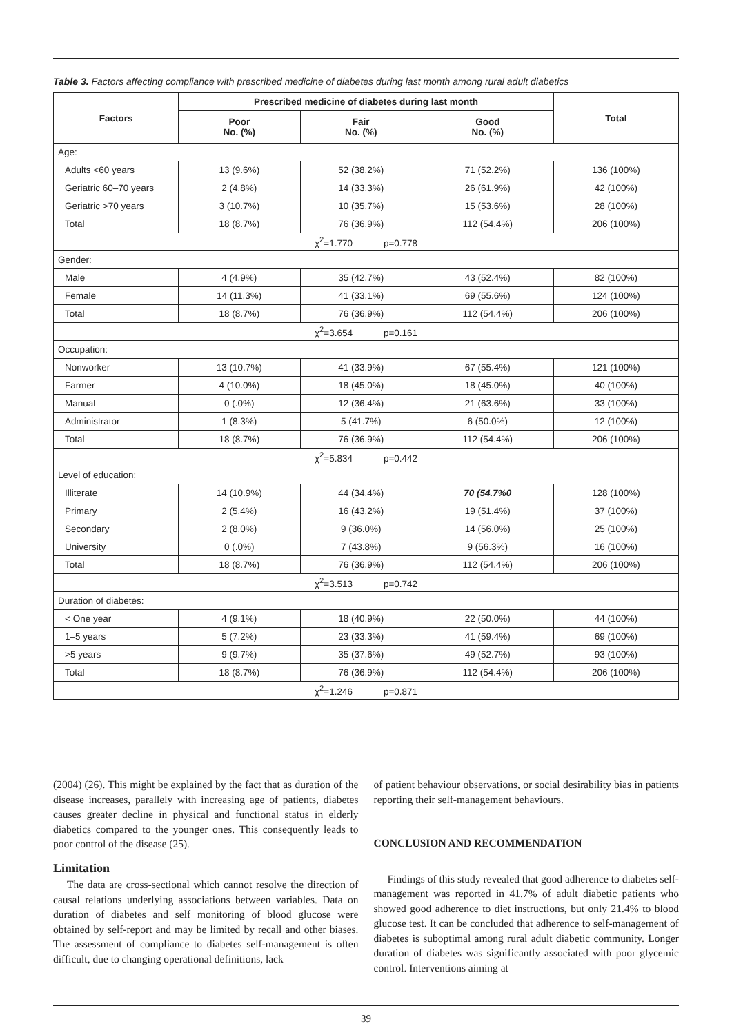Table 3. Factors affecting compliance with prescribed medicine of diabetes during last month among rural adult diabetics
| Factors | Prescribed medicine of diabetes during last month | | | Total |
| --- | --- | --- | --- | --- |
| | Poor No. (%) | Fair No. (%) | Good No. (%) | |
| Age: | | | | |
| Adults <60 years | 13 (9.6%) | 52 (38.2%) | 71 (52.2%) | 136 (100%) |
| Geriatric 60–70 years | 2 (4.8%) | 14 (33.3%) | 26 (61.9%) | 42 (100%) |
| Geriatric >70 years | 3 (10.7%) | 10 (35.7%) | 15 (53.6%) | 28 (100%) |
| Total | 18 (8.7%) | 76 (36.9%) | 112 (54.4%) | 206 (100%) |
| χ<sup>2</sup>=1.770 p=0.778 | | | | |
| Gender: | | | | |
| Male | 4 (4.9%) | 35 (42.7%) | 43 (52.4%) | 82 (100%) |
| Female | 14 (11.3%) | 41 (33.1%) | 69 (55.6%) | 124 (100%) |
| Total | 18 (8.7%) | 76 (36.9%) | 112 (54.4%) | 206 (100%) |
| χ<sup>2</sup>=3.654 p=0.161 | | | | |
| Occupation: | | | | |
| Nonworker | 13 (10.7%) | 41 (33.9%) | 67 (55.4%) | 121 (100%) |
| Farmer | 4 (10.0%) | 18 (45.0%) | 18 (45.0%) | 40 (100%) |
| Manual | 0 (.0%) | 12 (36.4%) | 21 (63.6%) | 33 (100%) |
| Administrator | 1 (8.3%) | 5 (41.7%) | 6 (50.0%) | 12 (100%) |
| Total | 18 (8.7%) | 76 (36.9%) | 112 (54.4%) | 206 (100%) |
| χ<sup>2</sup>=5.834 p=0.442 | | | | |
| Level of education: | | | | |
| Illiterate | 14 (10.9%) | 44 (34.4%) | 70 (54.7%0 | 128 (100%) |
| Primary | 2 (5.4%) | 16 (43.2%) | 19 (51.4%) | 37 (100%) |
| Secondary | 2 (8.0%) | 9 (36.0%) | 14 (56.0%) | 25 (100%) |
| University | 0 (.0%) | 7 (43.8%) | 9 (56.3%) | 16 (100%) |
| Total | 18 (8.7%) | 76 (36.9%) | 112 (54.4%) | 206 (100%) |
| χ<sup>2</sup>=3.513 p=0.742 | | | | |
| Duration of diabetes: | | | | |
| < One year | 4 (9.1%) | 18 (40.9%) | 22 (50.0%) | 44 (100%) |
| 1–5 years | 5 (7.2%) | 23 (33.3%) | 41 (59.4%) | 69 (100%) |
| >5 years | 9 (9.7%) | 35 (37.6%) | 49 (52.7%) | 93 (100%) |
| Total | 18 (8.7%) | 76 (36.9%) | 112 (54.4%) | 206 (100%) |
| χ<sup>2</sup>=1.246 p=0.871 | | | | |
(2004) (26). This might be explained by the fact that as duration of the disease increases, parallely with increasing age of patients, diabetes causes greater decline in physical and functional status in elderly diabetics compared to the younger ones. This consequently leads to poor control of the disease (25).
Limitation
The data are cross-sectional which cannot resolve the direction of causal relations underlying associations between variables. Data on duration of diabetes and self monitoring of blood glucose were obtained by self-report and may be limited by recall and other biases. The assessment of compliance to diabetes self-management is often difficult, due to changing operational definitions, lack
of patient behaviour observations, or social desirability bias in patients reporting their self-management behaviours.
CONCLUSION AND RECOMMENDATION
Findings of this study revealed that good adherence to diabetes self-management was reported in 41.7% of adult diabetic patients who showed good adherence to diet instructions, but only 21.4% to blood glucose test. It can be concluded that adherence to self-management of diabetes is suboptimal among rural adult diabetic community. Longer duration of diabetes was significantly associated with poor glycemic control. Interventions aiming at
39